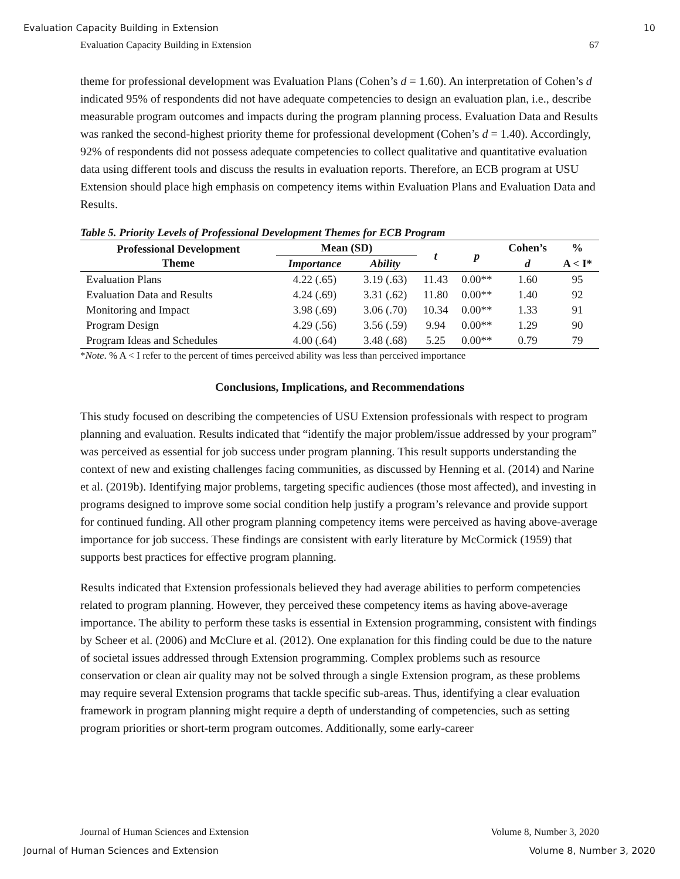Evaluation Capacity Building in Extension 10
Evaluation Capacity Building in Extension 67
theme for professional development was Evaluation Plans (Cohen’s d = 1.60). An interpretation of Cohen’s d indicated 95% of respondents did not have adequate competencies to design an evaluation plan, i.e., describe measurable program outcomes and impacts during the program planning process. Evaluation Data and Results was ranked the second-highest priority theme for professional development (Cohen’s d = 1.40). Accordingly, 92% of respondents did not possess adequate competencies to collect qualitative and quantitative evaluation data using different tools and discuss the results in evaluation reports. Therefore, an ECB program at USU Extension should place high emphasis on competency items within Evaluation Plans and Evaluation Data and Results.
Table 5. Priority Levels of Professional Development Themes for ECB Program
| Professional Development Theme | Mean (SD) | | t | p | Cohen’s | % |
| --- | --- | --- | --- | --- | --- | --- |
| | Importance | Ability | | | d | A < I* |
| Evaluation Plans | 4.22 (.65) | 3.19 (.63) | 11.43 | 0.00** | 1.60 | 95 |
| Evaluation Data and Results | 4.24 (.69) | 3.31 (.62) | 11.80 | 0.00** | 1.40 | 92 |
| Monitoring and Impact | 3.98 (.69) | 3.06 (.70) | 10.34 | 0.00** | 1.33 | 91 |
| Program Design | 4.29 (.56) | 3.56 (.59) | 9.94 | 0.00** | 1.29 | 90 |
| Program Ideas and Schedules | 4.00 (.64) | 3.48 (.68) | 5.25 | 0.00** | 0.79 | 79 |
*Note. % A < I refer to the percent of times perceived ability was less than perceived importance
Conclusions, Implications, and Recommendations
This study focused on describing the competencies of USU Extension professionals with respect to program planning and evaluation. Results indicated that “identify the major problem/issue addressed by your program” was perceived as essential for job success under program planning. This result supports understanding the context of new and existing challenges facing communities, as discussed by Henning et al. (2014) and Narine et al. (2019b). Identifying major problems, targeting specific audiences (those most affected), and investing in programs designed to improve some social condition help justify a program’s relevance and provide support for continued funding. All other program planning competency items were perceived as having above-average importance for job success. These findings are consistent with early literature by McCormick (1959) that supports best practices for effective program planning.
Results indicated that Extension professionals believed they had average abilities to perform competencies related to program planning. However, they perceived these competency items as having above-average importance. The ability to perform these tasks is essential in Extension programming, consistent with findings by Scheer et al. (2006) and McClure et al. (2012). One explanation for this finding could be due to the nature of societal issues addressed through Extension programming. Complex problems such as resource conservation or clean air quality may not be solved through a single Extension program, as these problems may require several Extension programs that tackle specific sub-areas. Thus, identifying a clear evaluation framework in program planning might require a depth of understanding of competencies, such as setting program priorities or short-term program outcomes. Additionally, some early-career
Journal of Human Sciences and Extension Volume 8, Number 3, 2020
Journal of Human Sciences and Extension Volume 8, Number 3, 2020